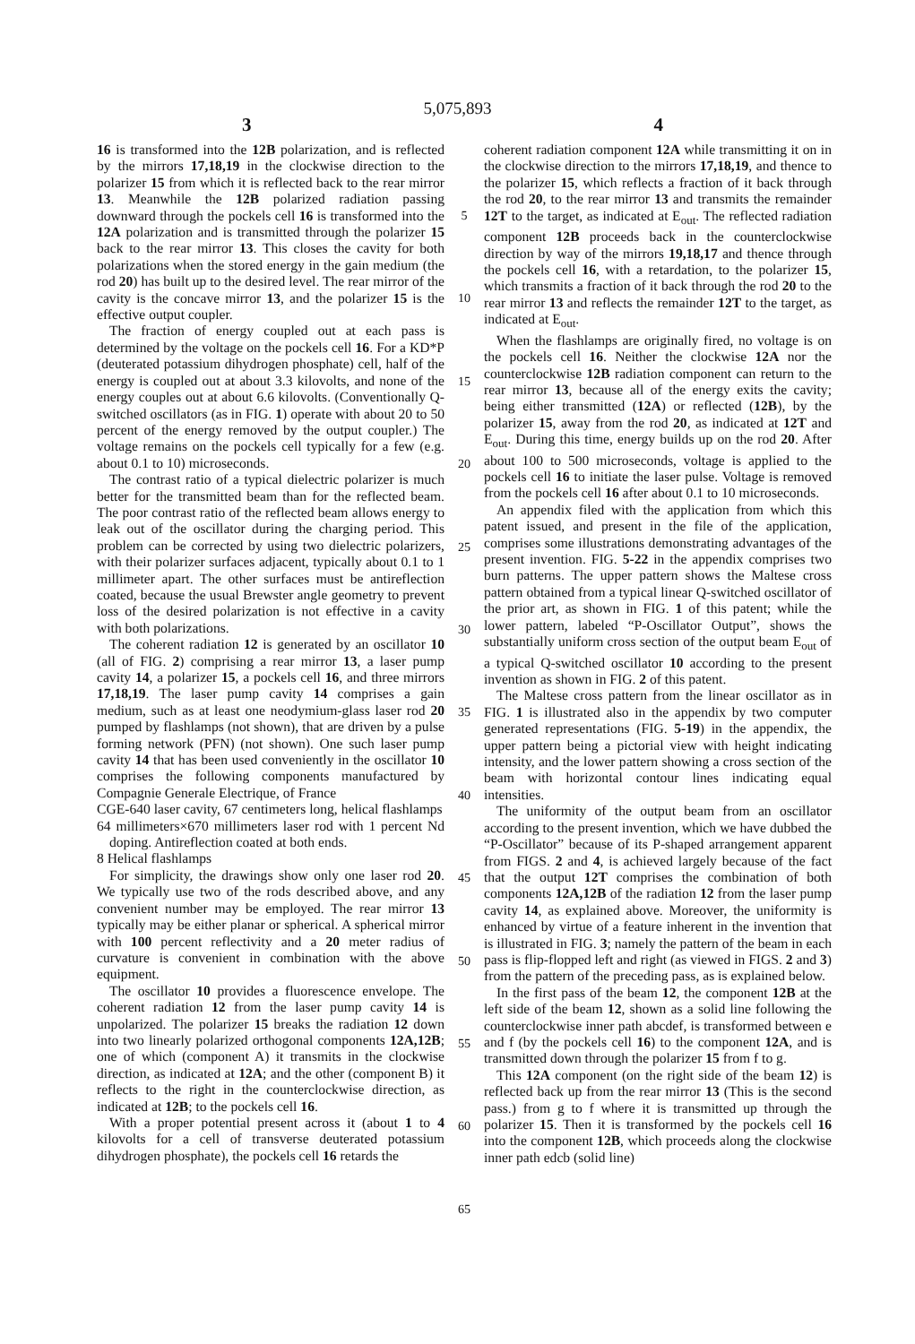5,075,893
3 4
16 is transformed into the 12B polarization, and is reflected by the mirrors 17,18,19 in the clockwise direction to the polarizer 15 from which it is reflected back to the rear mirror 13. Meanwhile the 12B polarized radiation passing downward through the pockels cell 16 is transformed into the 12A polarization and is transmitted through the polarizer 15 back to the rear mirror 13. This closes the cavity for both polarizations when the stored energy in the gain medium (the rod 20) has built up to the desired level. The rear mirror of the cavity is the concave mirror 13, and the polarizer 15 is the effective output coupler.
The fraction of energy coupled out at each pass is determined by the voltage on the pockels cell 16. For a KD*P (deuterated potassium dihydrogen phosphate) cell, half of the energy is coupled out at about 3.3 kilovolts, and none of the energy couples out at about 6.6 kilovolts. (Conventionally Q-switched oscillators (as in FIG. 1) operate with about 20 to 50 percent of the energy removed by the output coupler.) The voltage remains on the pockels cell typically for a few (e.g. about 0.1 to 10) microseconds.
The contrast ratio of a typical dielectric polarizer is much better for the transmitted beam than for the reflected beam. The poor contrast ratio of the reflected beam allows energy to leak out of the oscillator during the charging period. This problem can be corrected by using two dielectric polarizers, with their polarizer surfaces adjacent, typically about 0.1 to 1 millimeter apart. The other surfaces must be antireflection coated, because the usual Brewster angle geometry to prevent loss of the desired polarization is not effective in a cavity with both polarizations.
The coherent radiation 12 is generated by an oscillator 10 (all of FIG. 2) comprising a rear mirror 13, a laser pump cavity 14, a polarizer 15, a pockels cell 16, and three mirrors 17,18,19. The laser pump cavity 14 comprises a gain medium, such as at least one neodymium-glass laser rod 20 pumped by flashlamps (not shown), that are driven by a pulse forming network (PFN) (not shown). One such laser pump cavity 14 that has been used conveniently in the oscillator 10 comprises the following components manufactured by Compagnie Generale Electrique, of France
CGE-640 laser cavity, 67 centimeters long, helical flashlamps
64 millimeters×670 millimeters laser rod with 1 percent Nd doping. Antireflection coated at both ends.
8 Helical flashlamps
For simplicity, the drawings show only one laser rod 20. We typically use two of the rods described above, and any convenient number may be employed. The rear mirror 13 typically may be either planar or spherical. A spherical mirror with 100 percent reflectivity and a 20 meter radius of curvature is convenient in combination with the above equipment.
The oscillator 10 provides a fluorescence envelope. The coherent radiation 12 from the laser pump cavity 14 is unpolarized. The polarizer 15 breaks the radiation 12 down into two linearly polarized orthogonal components 12A,12B; one of which (component A) it transmits in the clockwise direction, as indicated at 12A; and the other (component B) it reflects to the right in the counterclockwise direction, as indicated at 12B; to the pockels cell 16.
With a proper potential present across it (about 1 to 4 kilovolts for a cell of transverse deuterated potassium dihydrogen phosphate), the pockels cell 16 retards the
5
10
15
20
25
30
35
40
45
50
55
60
65
coherent radiation component 12A while transmitting it on in the clockwise direction to the mirrors 17,18,19, and thence to the polarizer 15, which reflects a fraction of it back through the rod 20, to the rear mirror 13 and transmits the remainder 12T to the target, as indicated at E<sub>out</sub>. The reflected radiation component 12B proceeds back in the counterclockwise direction by way of the mirrors 19,18,17 and thence through the pockels cell 16, with a retardation, to the polarizer 15, which transmits a fraction of it back through the rod 20 to the rear mirror 13 and reflects the remainder 12T to the target, as indicated at E<sub>out</sub>.
When the flashlamps are originally fired, no voltage is on the pockels cell 16. Neither the clockwise 12A nor the counterclockwise 12B radiation component can return to the rear mirror 13, because all of the energy exits the cavity; being either transmitted (12A) or reflected (12B), by the polarizer 15, away from the rod 20, as indicated at 12T and E<sub>out</sub>. During this time, energy builds up on the rod 20. After about 100 to 500 microseconds, voltage is applied to the pockels cell 16 to initiate the laser pulse. Voltage is removed from the pockels cell 16 after about 0.1 to 10 microseconds.
An appendix filed with the application from which this patent issued, and present in the file of the application, comprises some illustrations demonstrating advantages of the present invention. FIG. 5-22 in the appendix comprises two burn patterns. The upper pattern shows the Maltese cross pattern obtained from a typical linear Q-switched oscillator of the prior art, as shown in FIG. 1 of this patent; while the lower pattern, labeled “P-Oscillator Output”, shows the substantially uniform cross section of the output beam E<sub>out</sub> of a typical Q-switched oscillator 10 according to the present invention as shown in FIG. 2 of this patent.
The Maltese cross pattern from the linear oscillator as in FIG. 1 is illustrated also in the appendix by two computer generated representations (FIG. 5-19) in the appendix, the upper pattern being a pictorial view with height indicating intensity, and the lower pattern showing a cross section of the beam with horizontal contour lines indicating equal intensities.
The uniformity of the output beam from an oscillator according to the present invention, which we have dubbed the “P-Oscillator” because of its P-shaped arrangement apparent from FIGS. 2 and 4, is achieved largely because of the fact that the output 12T comprises the combination of both components 12A,12B of the radiation 12 from the laser pump cavity 14, as explained above. Moreover, the uniformity is enhanced by virtue of a feature inherent in the invention that is illustrated in FIG. 3; namely the pattern of the beam in each pass is flip-flopped left and right (as viewed in FIGS. 2 and 3) from the pattern of the preceding pass, as is explained below.
In the first pass of the beam 12, the component 12B at the left side of the beam 12, shown as a solid line following the counterclockwise inner path abcdef, is transformed between e and f (by the pockels cell 16) to the component 12A, and is transmitted down through the polarizer 15 from f to g.
This 12A component (on the right side of the beam 12) is reflected back up from the rear mirror 13 (This is the second pass.) from g to f where it is transmitted up through the polarizer 15. Then it is transformed by the pockels cell 16 into the component 12B, which proceeds along the clockwise inner path edcb (solid line)